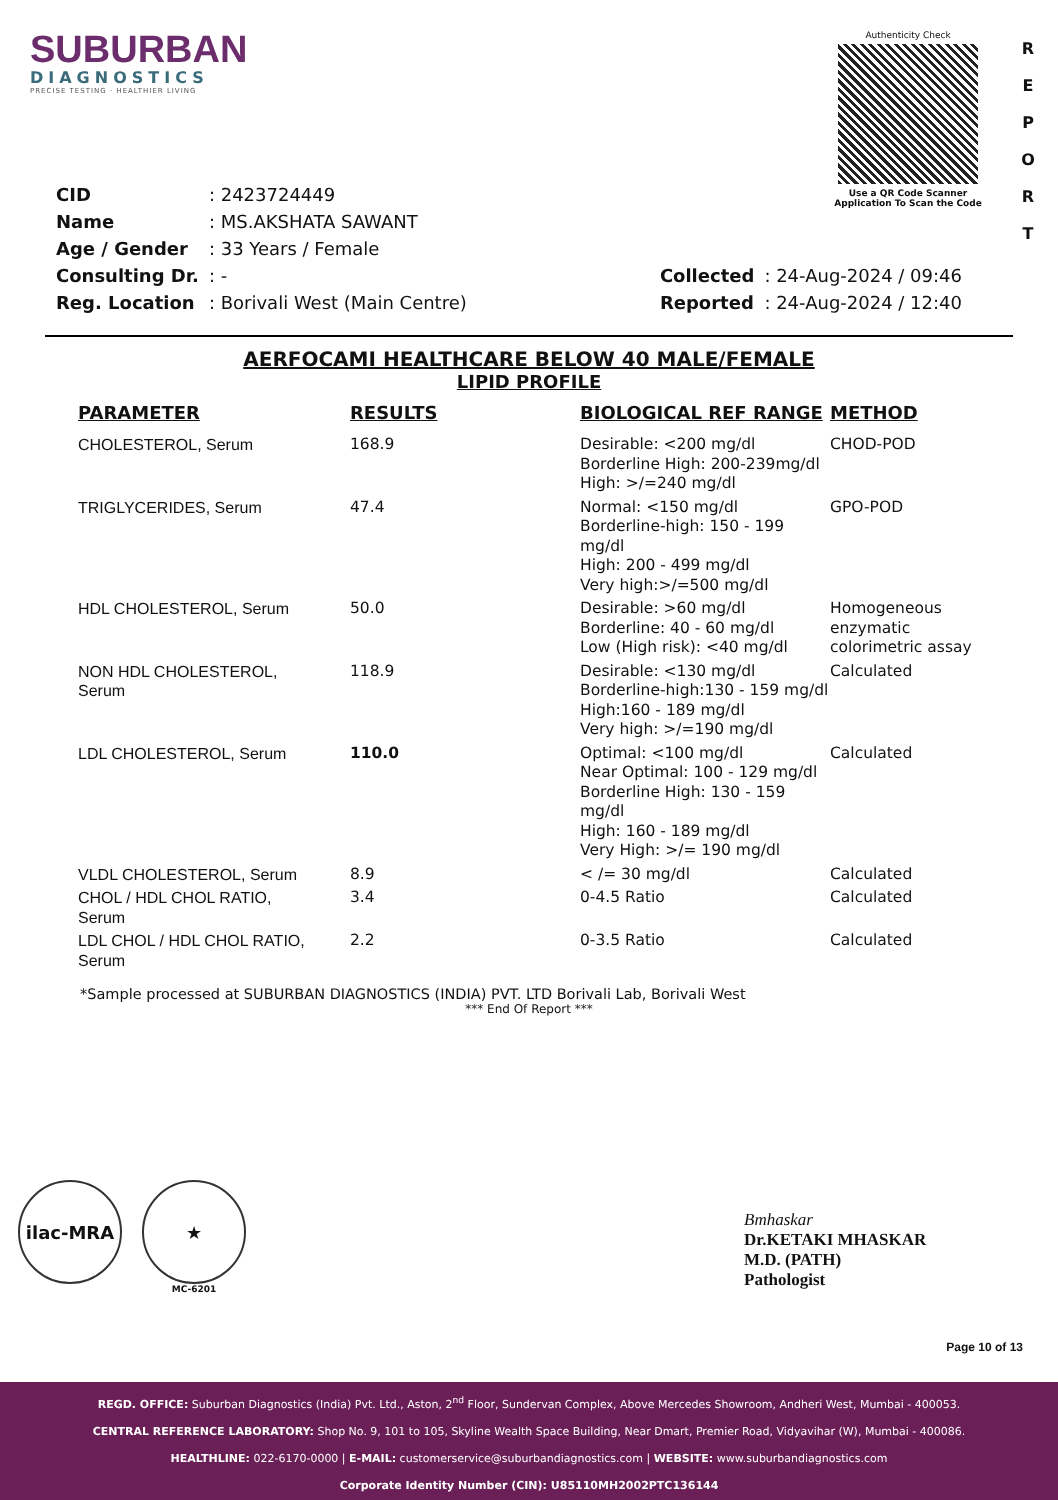SUBURBAN
DIAGNOSTICS
PRECISE TESTING · HEALTHIER LIVING
Authenticity Check
Use a QR Code Scanner
Application To Scan the Code
R
E
P
O
R
T
| CID | : 2423724449 |
| Name | : MS.AKSHATA SAWANT |
| Age / Gender | : 33 Years / Female |
| Consulting Dr. | : - |
| Reg. Location | : Borivali West (Main Centre) |
| Collected | : 24-Aug-2024 / 09:46 |
| Reported | : 24-Aug-2024 / 12:40 |
AERFOCAMI HEALTHCARE BELOW 40 MALE/FEMALE
LIPID PROFILE
| PARAMETER | RESULTS | BIOLOGICAL REF RANGE | METHOD |
| --- | --- | --- | --- |
| CHOLESTEROL, Serum | 168.9 | Desirable: <200 mg/dl Borderline High: 200-239mg/dl High: >/=240 mg/dl | CHOD-POD |
| TRIGLYCERIDES, Serum | 47.4 | Normal: <150 mg/dl Borderline-high: 150 - 199 mg/dl High: 200 - 499 mg/dl Very high:>/=500 mg/dl | GPO-POD |
| HDL CHOLESTEROL, Serum | 50.0 | Desirable: >60 mg/dl Borderline: 40 - 60 mg/dl Low (High risk): <40 mg/dl | Homogeneous enzymatic colorimetric assay |
| NON HDL CHOLESTEROL, Serum | 118.9 | Desirable: <130 mg/dl Borderline-high:130 - 159 mg/dl High:160 - 189 mg/dl Very high: >/=190 mg/dl | Calculated |
| LDL CHOLESTEROL, Serum | 110.0 | Optimal: <100 mg/dl Near Optimal: 100 - 129 mg/dl Borderline High: 130 - 159 mg/dl High: 160 - 189 mg/dl Very High: >/= 190 mg/dl | Calculated |
| VLDL CHOLESTEROL, Serum | 8.9 | < /= 30 mg/dl | Calculated |
| CHOL / HDL CHOL RATIO, Serum | 3.4 | 0-4.5 Ratio | Calculated |
| LDL CHOL / HDL CHOL RATIO, Serum | 2.2 | 0-3.5 Ratio | Calculated |
*Sample processed at SUBURBAN DIAGNOSTICS (INDIA) PVT. LTD Borivali Lab, Borivali West
*** End Of Report ***
ilac-MRA ★
MC-6201
Bmhaskar
Dr.KETAKI MHASKAR
M.D. (PATH)
Pathologist
Page 10 of 13
REGD. OFFICE: Suburban Diagnostics (India) Pvt. Ltd., Aston, 2<sup>nd</sup> Floor, Sundervan Complex, Above Mercedes Showroom, Andheri West, Mumbai - 400053.
CENTRAL REFERENCE LABORATORY: Shop No. 9, 101 to 105, Skyline Wealth Space Building, Near Dmart, Premier Road, Vidyavihar (W), Mumbai - 400086.
HEALTHLINE: 022-6170-0000 | E-MAIL: customerservice@suburbandiagnostics.com | WEBSITE: www.suburbandiagnostics.com
Corporate Identity Number (CIN): U85110MH2002PTC136144